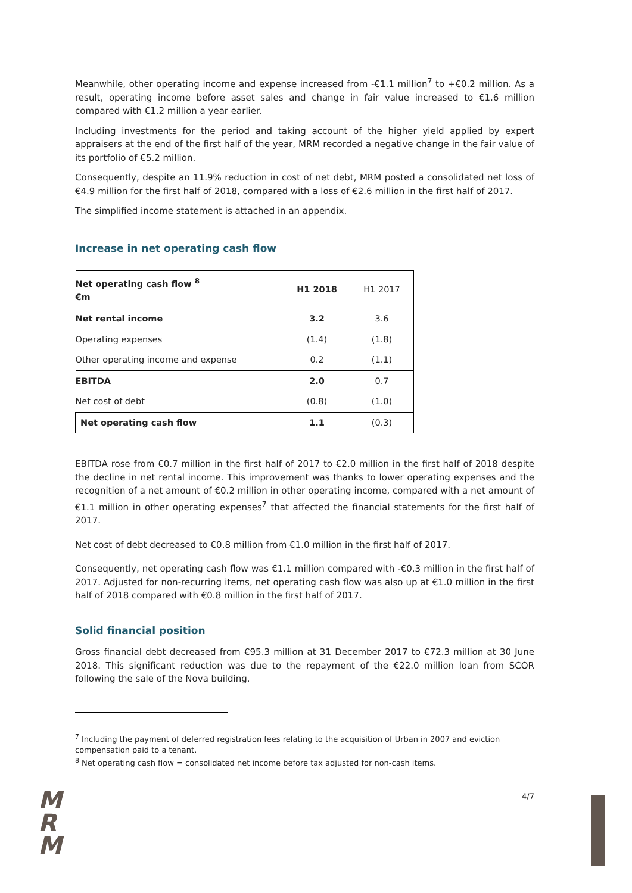Meanwhile, other operating income and expense increased from -€1.1 million<sup>7</sup> to +€0.2 million. As a result, operating income before asset sales and change in fair value increased to €1.6 million compared with €1.2 million a year earlier.
Including investments for the period and taking account of the higher yield applied by expert appraisers at the end of the first half of the year, MRM recorded a negative change in the fair value of its portfolio of €5.2 million.
Consequently, despite an 11.9% reduction in cost of net debt, MRM posted a consolidated net loss of €4.9 million for the first half of 2018, compared with a loss of €2.6 million in the first half of 2017.
The simplified income statement is attached in an appendix.
Increase in net operating cash flow
| Net operating cash flow <sup>8</sup> €m | H1 2018 | H1 2017 |
| --- | --- | --- |
| Net rental income | 3.2 | 3.6 |
| Operating expenses | (1.4) | (1.8) |
| Other operating income and expense | 0.2 | (1.1) |
| EBITDA | 2.0 | 0.7 |
| Net cost of debt | (0.8) | (1.0) |
| Net operating cash flow | 1.1 | (0.3) |
EBITDA rose from €0.7 million in the first half of 2017 to €2.0 million in the first half of 2018 despite the decline in net rental income. This improvement was thanks to lower operating expenses and the recognition of a net amount of €0.2 million in other operating income, compared with a net amount of €1.1 million in other operating expenses<sup>7</sup> that affected the financial statements for the first half of 2017.
Net cost of debt decreased to €0.8 million from €1.0 million in the first half of 2017.
Consequently, net operating cash flow was €1.1 million compared with -€0.3 million in the first half of 2017. Adjusted for non-recurring items, net operating cash flow was also up at €1.0 million in the first half of 2018 compared with €0.8 million in the first half of 2017.
Solid financial position
Gross financial debt decreased from €95.3 million at 31 December 2017 to €72.3 million at 30 June 2018. This significant reduction was due to the repayment of the €22.0 million loan from SCOR following the sale of the Nova building.
<sup>7</sup> Including the payment of deferred registration fees relating to the acquisition of Urban in 2007 and eviction compensation paid to a tenant.
<sup>8</sup> Net operating cash flow = consolidated net income before tax adjusted for non-cash items.
M
R
M
4/7